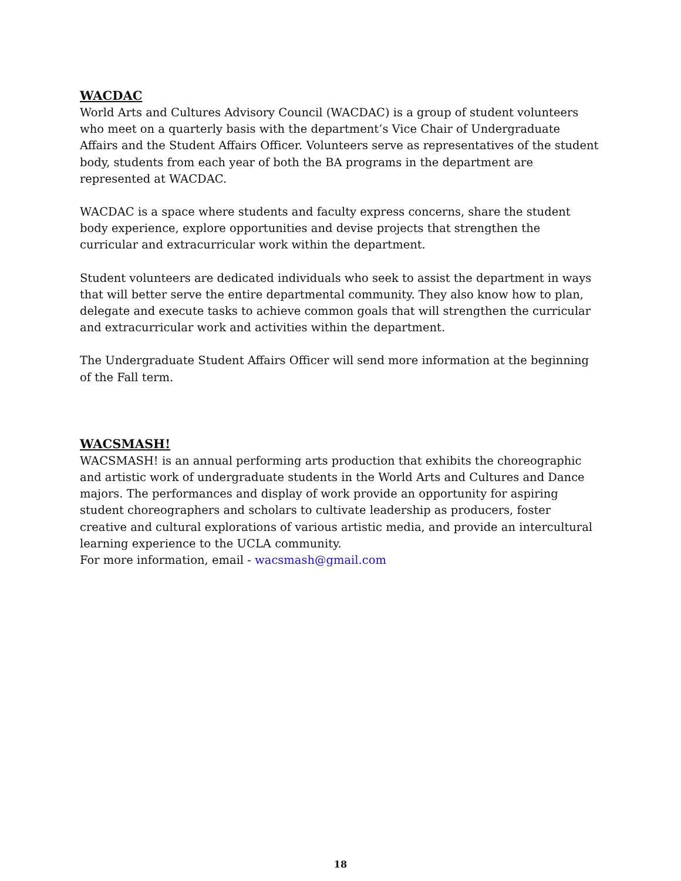WACDAC
World Arts and Cultures Advisory Council (WACDAC) is a group of student volunteers who meet on a quarterly basis with the department’s Vice Chair of Undergraduate Affairs and the Student Affairs Officer. Volunteers serve as representatives of the student body, students from each year of both the BA programs in the department are represented at WACDAC.
WACDAC is a space where students and faculty express concerns, share the student body experience, explore opportunities and devise projects that strengthen the curricular and extracurricular work within the department.
Student volunteers are dedicated individuals who seek to assist the department in ways that will better serve the entire departmental community. They also know how to plan, delegate and execute tasks to achieve common goals that will strengthen the curricular and extracurricular work and activities within the department.
The Undergraduate Student Affairs Officer will send more information at the beginning of the Fall term.
WACSMASH!
WACSMASH! is an annual performing arts production that exhibits the choreographic and artistic work of undergraduate students in the World Arts and Cultures and Dance majors. The performances and display of work provide an opportunity for aspiring student choreographers and scholars to cultivate leadership as producers, foster creative and cultural explorations of various artistic media, and provide an intercultural learning experience to the UCLA community.
For more information, email - wacsmash@gmail.com
18